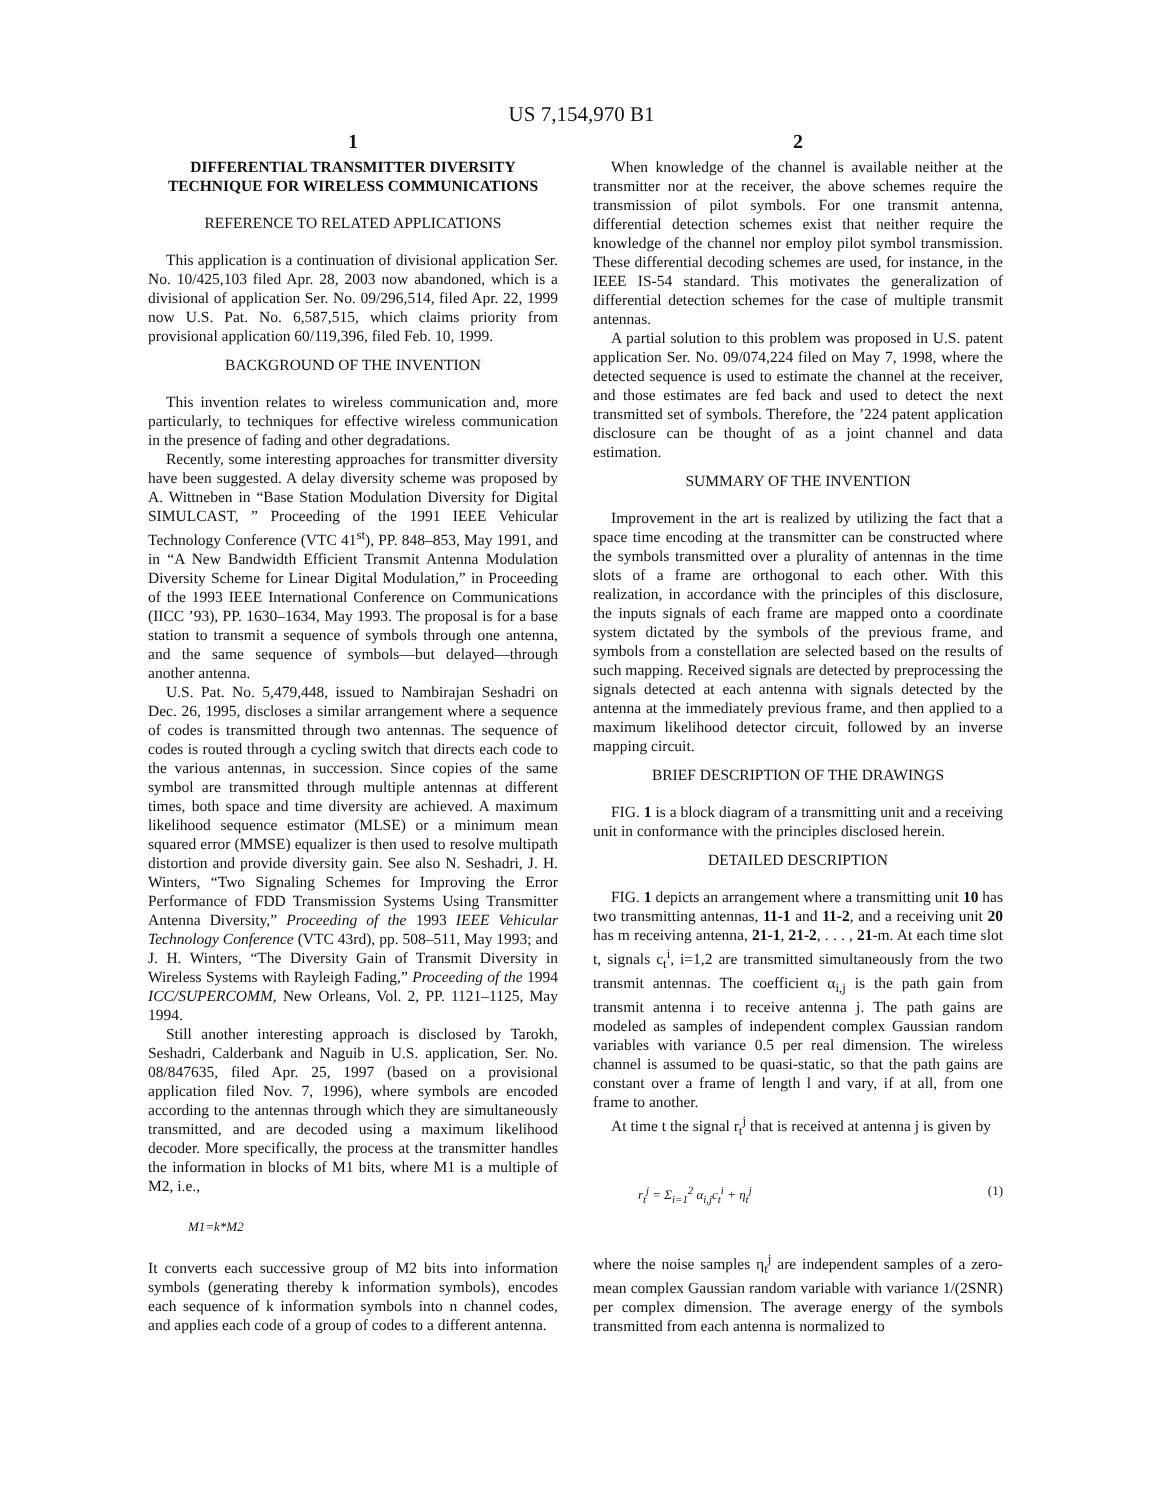US 7,154,970 B1
1
DIFFERENTIAL TRANSMITTER DIVERSITY TECHNIQUE FOR WIRELESS COMMUNICATIONS
REFERENCE TO RELATED APPLICATIONS
This application is a continuation of divisional application Ser. No. 10/425,103 filed Apr. 28, 2003 now abandoned, which is a divisional of application Ser. No. 09/296,514, filed Apr. 22, 1999 now U.S. Pat. No. 6,587,515, which claims priority from provisional application 60/119,396, filed Feb. 10, 1999.
BACKGROUND OF THE INVENTION
This invention relates to wireless communication and, more particularly, to techniques for effective wireless communication in the presence of fading and other degradations.
Recently, some interesting approaches for transmitter diversity have been suggested. A delay diversity scheme was proposed by A. Wittneben in “Base Station Modulation Diversity for Digital SIMULCAST, ” Proceeding of the 1991 IEEE Vehicular Technology Conference (VTC 41<sup>st</sup>), PP. 848–853, May 1991, and in “A New Bandwidth Efficient Transmit Antenna Modulation Diversity Scheme for Linear Digital Modulation,” in Proceeding of the 1993 IEEE International Conference on Communications (IICC ’93), PP. 1630–1634, May 1993. The proposal is for a base station to transmit a sequence of symbols through one antenna, and the same sequence of symbols—but delayed—through another antenna.
U.S. Pat. No. 5,479,448, issued to Nambirajan Seshadri on Dec. 26, 1995, discloses a similar arrangement where a sequence of codes is transmitted through two antennas. The sequence of codes is routed through a cycling switch that directs each code to the various antennas, in succession. Since copies of the same symbol are transmitted through multiple antennas at different times, both space and time diversity are achieved. A maximum likelihood sequence estimator (MLSE) or a minimum mean squared error (MMSE) equalizer is then used to resolve multipath distortion and provide diversity gain. See also N. Seshadri, J. H. Winters, “Two Signaling Schemes for Improving the Error Performance of FDD Transmission Systems Using Transmitter Antenna Diversity,” Proceeding of the 1993 IEEE Vehicular Technology Conference (VTC 43rd), pp. 508–511, May 1993; and J. H. Winters, “The Diversity Gain of Transmit Diversity in Wireless Systems with Rayleigh Fading,” Proceeding of the 1994 ICC/SUPERCOMM, New Orleans, Vol. 2, PP. 1121–1125, May 1994.
Still another interesting approach is disclosed by Tarokh, Seshadri, Calderbank and Naguib in U.S. application, Ser. No. 08/847635, filed Apr. 25, 1997 (based on a provisional application filed Nov. 7, 1996), where symbols are encoded according to the antennas through which they are simultaneously transmitted, and are decoded using a maximum likelihood decoder. More specifically, the process at the transmitter handles the information in blocks of M1 bits, where M1 is a multiple of M2, i.e.,
M1=k*M2
It converts each successive group of M2 bits into information symbols (generating thereby k information symbols), encodes each sequence of k information symbols into n channel codes, and applies each code of a group of codes to a different antenna.
2
When knowledge of the channel is available neither at the transmitter nor at the receiver, the above schemes require the transmission of pilot symbols. For one transmit antenna, differential detection schemes exist that neither require the knowledge of the channel nor employ pilot symbol transmission. These differential decoding schemes are used, for instance, in the IEEE IS-54 standard. This motivates the generalization of differential detection schemes for the case of multiple transmit antennas.
A partial solution to this problem was proposed in U.S. patent application Ser. No. 09/074,224 filed on May 7, 1998, where the detected sequence is used to estimate the channel at the receiver, and those estimates are fed back and used to detect the next transmitted set of symbols. Therefore, the ’224 patent application disclosure can be thought of as a joint channel and data estimation.
SUMMARY OF THE INVENTION
Improvement in the art is realized by utilizing the fact that a space time encoding at the transmitter can be constructed where the symbols transmitted over a plurality of antennas in the time slots of a frame are orthogonal to each other. With this realization, in accordance with the principles of this disclosure, the inputs signals of each frame are mapped onto a coordinate system dictated by the symbols of the previous frame, and symbols from a constellation are selected based on the results of such mapping. Received signals are detected by preprocessing the signals detected at each antenna with signals detected by the antenna at the immediately previous frame, and then applied to a maximum likelihood detector circuit, followed by an inverse mapping circuit.
BRIEF DESCRIPTION OF THE DRAWINGS
FIG. 1 is a block diagram of a transmitting unit and a receiving unit in conformance with the principles disclosed herein.
DETAILED DESCRIPTION
FIG. 1 depicts an arrangement where a transmitting unit 10 has two transmitting antennas, 11-1 and 11-2, and a receiving unit 20 has m receiving antenna, 21-1, 21-2, . . . , 21-m. At each time slot t, signals c<sub>t</sub><sup>i</sup>, i=1,2 are transmitted simultaneously from the two transmit antennas. The coefficient α<sub>i,j</sub> is the path gain from transmit antenna i to receive antenna j. The path gains are modeled as samples of independent complex Gaussian random variables with variance 0.5 per real dimension. The wireless channel is assumed to be quasi-static, so that the path gains are constant over a frame of length l and vary, if at all, from one frame to another.
At time t the signal r<sub>t</sub><sup>j</sup> that is received at antenna j is given by
r<sub>t</sub><sup>j</sup> = Σ<sub>i=1</sub><sup>2</sup> α<sub>i,j</sub>c<sub>t</sub><sup>i</sup> + η<sub>t</sub><sup>j</sup> (1)
where the noise samples η<sub>t</sub><sup>j</sup> are independent samples of a zero-mean complex Gaussian random variable with variance 1/(2SNR) per complex dimension. The average energy of the symbols transmitted from each antenna is normalized to